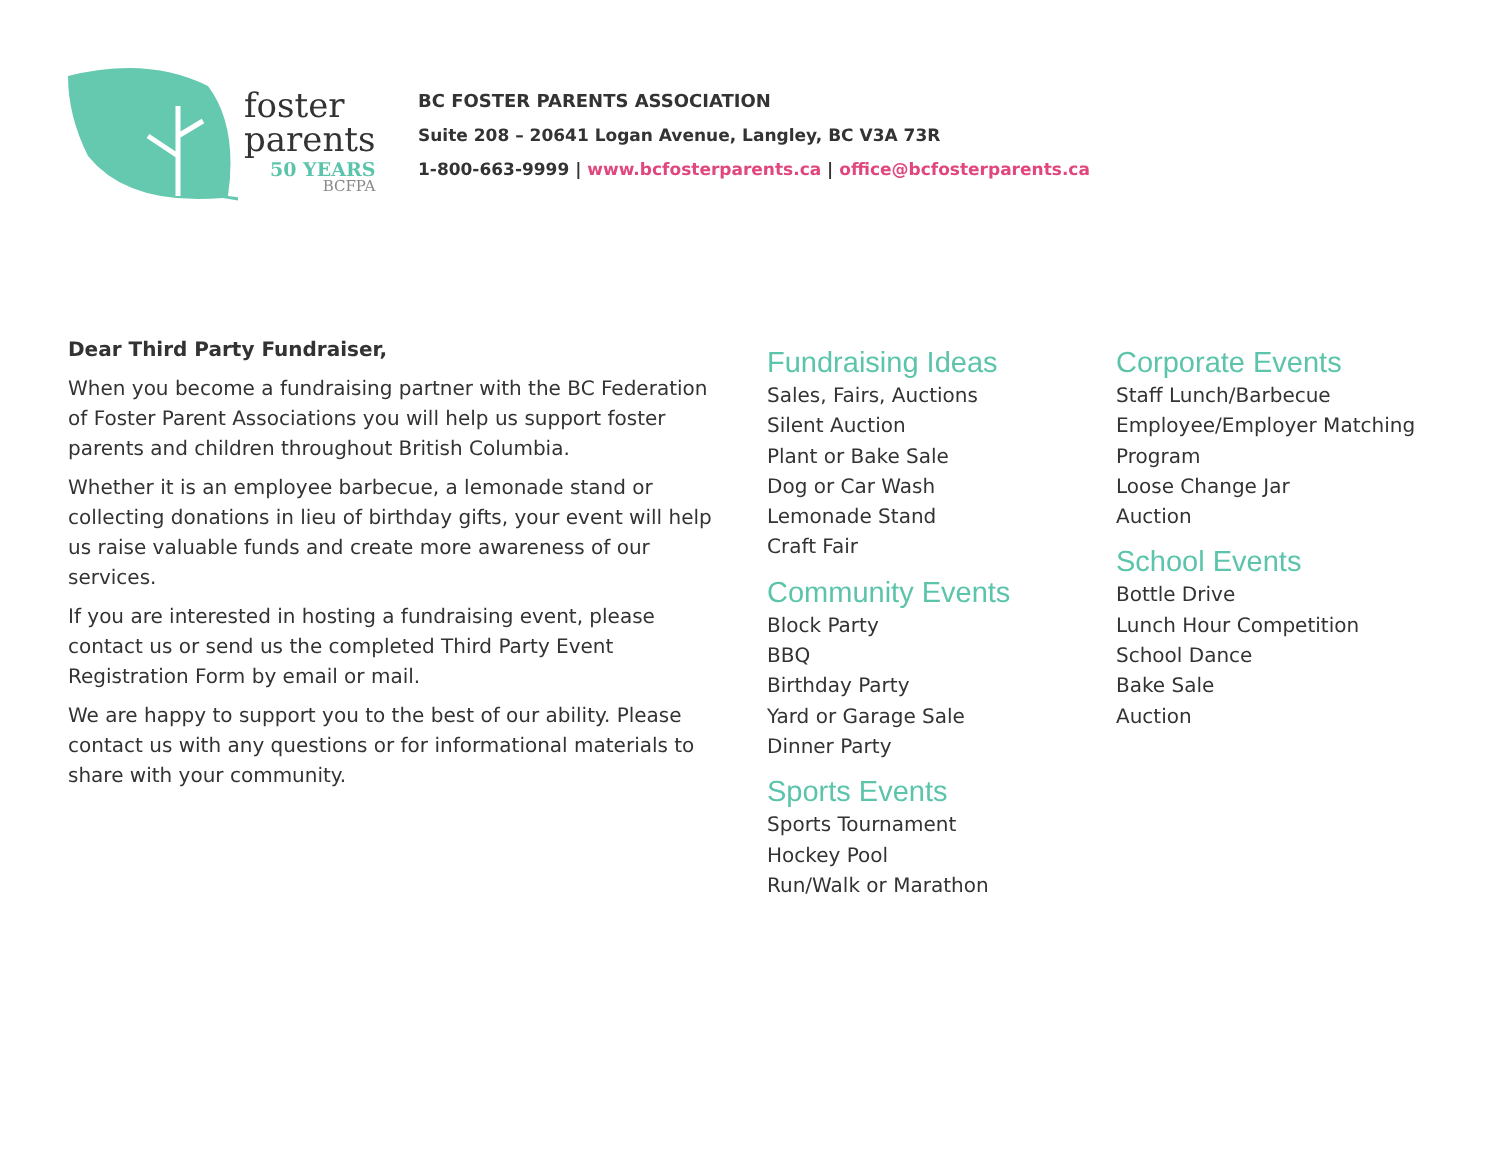foster
parents
50 YEARS
BCFPA
BC FOSTER PARENTS ASSOCIATION
Suite 208 – 20641 Logan Avenue, Langley, BC V3A 73R
1-800-663-9999 | www.bcfosterparents.ca | office@bcfosterparents.ca
Dear Third Party Fundraiser,
When you become a fundraising partner with the BC Federation of Foster Parent Associations you will help us support foster parents and children throughout British Columbia.
Whether it is an employee barbecue, a lemonade stand or collecting donations in lieu of birthday gifts, your event will help us raise valuable funds and create more awareness of our services.
If you are interested in hosting a fundraising event, please contact us or send us the completed Third Party Event Registration Form by email or mail.
We are happy to support you to the best of our ability. Please contact us with any questions or for informational materials to share with your community.
Fundraising Ideas
Sales, Fairs, Auctions
Silent Auction
Plant or Bake Sale
Dog or Car Wash
Lemonade Stand
Craft Fair
Community Events
Block Party
BBQ
Birthday Party
Yard or Garage Sale
Dinner Party
Sports Events
Sports Tournament
Hockey Pool
Run/Walk or Marathon
Corporate Events
Staff Lunch/Barbecue
Employee/Employer Matching Program
Loose Change Jar
Auction
School Events
Bottle Drive
Lunch Hour Competition
School Dance
Bake Sale
Auction